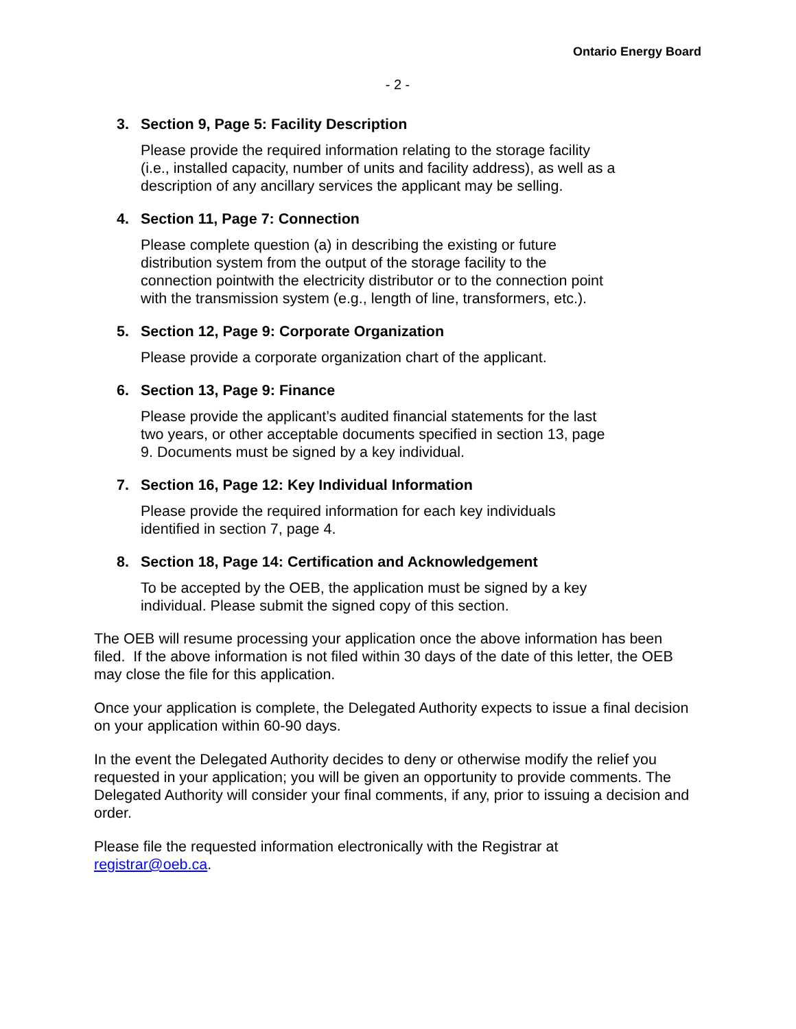Ontario Energy Board
- 2 -
3. Section 9, Page 5: Facility Description
Please provide the required information relating to the storage facility
(i.e., installed capacity, number of units and facility address), as well as a
description of any ancillary services the applicant may be selling.
4. Section 11, Page 7: Connection
Please complete question (a) in describing the existing or future
distribution system from the output of the storage facility to the
connection pointwith the electricity distributor or to the connection point
with the transmission system (e.g., length of line, transformers, etc.).
5. Section 12, Page 9: Corporate Organization
Please provide a corporate organization chart of the applicant.
6. Section 13, Page 9: Finance
Please provide the applicant’s audited financial statements for the last
two years, or other acceptable documents specified in section 13, page
9. Documents must be signed by a key individual.
7. Section 16, Page 12: Key Individual Information
Please provide the required information for each key individuals
identified in section 7, page 4.
8. Section 18, Page 14: Certification and Acknowledgement
To be accepted by the OEB, the application must be signed by a key
individual. Please submit the signed copy of this section.
The OEB will resume processing your application once the above information has been filed. If the above information is not filed within 30 days of the date of this letter, the OEB may close the file for this application.
Once your application is complete, the Delegated Authority expects to issue a final decision on your application within 60-90 days.
In the event the Delegated Authority decides to deny or otherwise modify the relief you requested in your application; you will be given an opportunity to provide comments. The Delegated Authority will consider your final comments, if any, prior to issuing a decision and order.
Please file the requested information electronically with the Registrar at
registrar@oeb.ca.